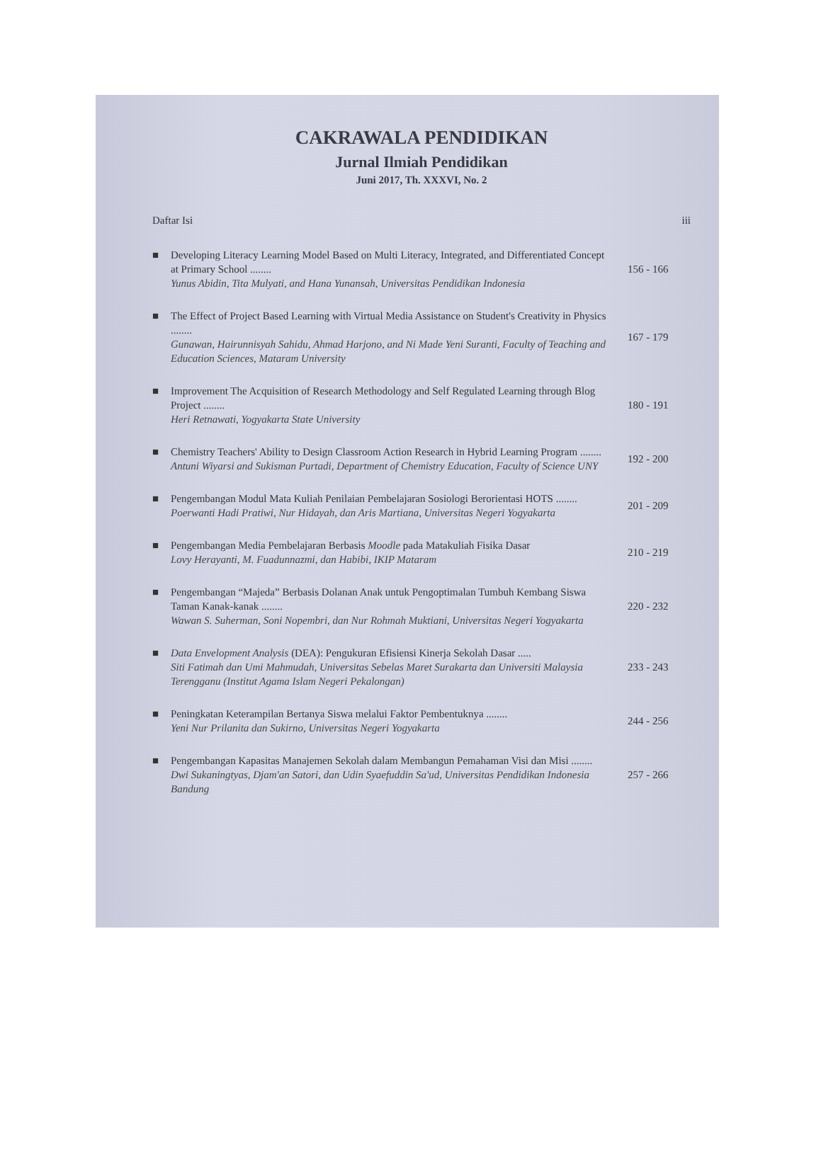CAKRAWALA PENDIDIKAN
Jurnal Ilmiah Pendidikan
Juni 2017, Th. XXXVI, No. 2
Daftar Isi iii
■ Developing Literacy Learning Model Based on Multi Literacy, Integrated, and Differentiated Concept at Primary School ........
Yunus Abidin, Tita Mulyati, and Hana Yunansah, Universitas Pendidikan Indonesia
156 - 166
■ The Effect of Project Based Learning with Virtual Media Assistance on Student's Creativity in Physics ........
Gunawan, Hairunnisyah Sahidu, Ahmad Harjono, and Ni Made Yeni Suranti, Faculty of Teaching and Education Sciences, Mataram University
167 - 179
■ Improvement The Acquisition of Research Methodology and Self Regulated Learning through Blog Project ........
Heri Retnawati, Yogyakarta State University
180 - 191
■ Chemistry Teachers' Ability to Design Classroom Action Research in Hybrid Learning Program ........
Antuni Wiyarsi and Sukisman Purtadi, Department of Chemistry Education, Faculty of Science UNY
192 - 200
■ Pengembangan Modul Mata Kuliah Penilaian Pembelajaran Sosiologi Berorientasi HOTS ........
Poerwanti Hadi Pratiwi, Nur Hidayah, dan Aris Martiana, Universitas Negeri Yogyakarta
201 - 209
■ Pengembangan Media Pembelajaran Berbasis Moodle pada Matakuliah Fisika Dasar
Lovy Herayanti, M. Fuadunnazmi, dan Habibi, IKIP Mataram
210 - 219
■ Pengembangan “Majeda” Berbasis Dolanan Anak untuk Pengoptimalan Tumbuh Kembang Siswa Taman Kanak-kanak ........
Wawan S. Suherman, Soni Nopembri, dan Nur Rohmah Muktiani, Universitas Negeri Yogyakarta
220 - 232
■ Data Envelopment Analysis (DEA): Pengukuran Efisiensi Kinerja Sekolah Dasar .....
Siti Fatimah dan Umi Mahmudah, Universitas Sebelas Maret Surakarta dan Universiti Malaysia Terengganu (Institut Agama Islam Negeri Pekalongan)
233 - 243
■ Peningkatan Keterampilan Bertanya Siswa melalui Faktor Pembentuknya ........
Yeni Nur Prilanita dan Sukirno, Universitas Negeri Yogyakarta
244 - 256
■ Pengembangan Kapasitas Manajemen Sekolah dalam Membangun Pemahaman Visi dan Misi ........
Dwi Sukaningtyas, Djam'an Satori, dan Udin Syaefuddin Sa'ud, Universitas Pendidikan Indonesia Bandung
257 - 266